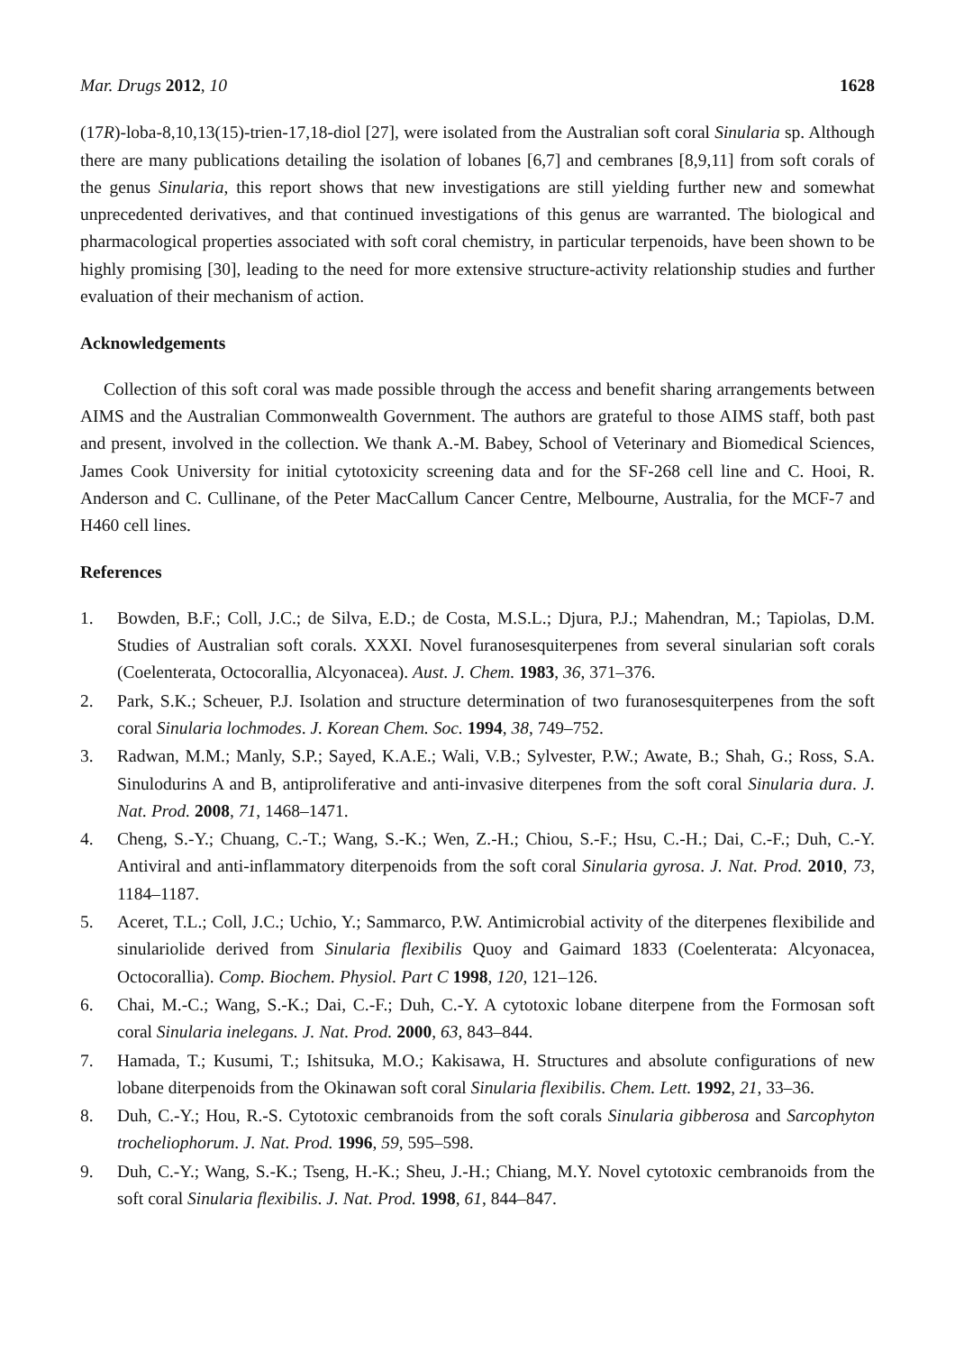Mar. Drugs 2012, 10 1628
(17R)-loba-8,10,13(15)-trien-17,18-diol [27], were isolated from the Australian soft coral Sinularia sp. Although there are many publications detailing the isolation of lobanes [6,7] and cembranes [8,9,11] from soft corals of the genus Sinularia, this report shows that new investigations are still yielding further new and somewhat unprecedented derivatives, and that continued investigations of this genus are warranted. The biological and pharmacological properties associated with soft coral chemistry, in particular terpenoids, have been shown to be highly promising [30], leading to the need for more extensive structure-activity relationship studies and further evaluation of their mechanism of action.
Acknowledgements
Collection of this soft coral was made possible through the access and benefit sharing arrangements between AIMS and the Australian Commonwealth Government. The authors are grateful to those AIMS staff, both past and present, involved in the collection. We thank A.-M. Babey, School of Veterinary and Biomedical Sciences, James Cook University for initial cytotoxicity screening data and for the SF-268 cell line and C. Hooi, R. Anderson and C. Cullinane, of the Peter MacCallum Cancer Centre, Melbourne, Australia, for the MCF-7 and H460 cell lines.
References
1. Bowden, B.F.; Coll, J.C.; de Silva, E.D.; de Costa, M.S.L.; Djura, P.J.; Mahendran, M.; Tapiolas, D.M. Studies of Australian soft corals. XXXI. Novel furanosesquiterpenes from several sinularian soft corals (Coelenterata, Octocorallia, Alcyonacea). Aust. J. Chem. 1983, 36, 371–376.
2. Park, S.K.; Scheuer, P.J. Isolation and structure determination of two furanosesquiterpenes from the soft coral Sinularia lochmodes. J. Korean Chem. Soc. 1994, 38, 749–752.
3. Radwan, M.M.; Manly, S.P.; Sayed, K.A.E.; Wali, V.B.; Sylvester, P.W.; Awate, B.; Shah, G.; Ross, S.A. Sinulodurins A and B, antiproliferative and anti-invasive diterpenes from the soft coral Sinularia dura. J. Nat. Prod. 2008, 71, 1468–1471.
4. Cheng, S.-Y.; Chuang, C.-T.; Wang, S.-K.; Wen, Z.-H.; Chiou, S.-F.; Hsu, C.-H.; Dai, C.-F.; Duh, C.-Y. Antiviral and anti-inflammatory diterpenoids from the soft coral Sinularia gyrosa. J. Nat. Prod. 2010, 73, 1184–1187.
5. Aceret, T.L.; Coll, J.C.; Uchio, Y.; Sammarco, P.W. Antimicrobial activity of the diterpenes flexibilide and sinulariolide derived from Sinularia flexibilis Quoy and Gaimard 1833 (Coelenterata: Alcyonacea, Octocorallia). Comp. Biochem. Physiol. Part C 1998, 120, 121–126.
6. Chai, M.-C.; Wang, S.-K.; Dai, C.-F.; Duh, C.-Y. A cytotoxic lobane diterpene from the Formosan soft coral Sinularia inelegans. J. Nat. Prod. 2000, 63, 843–844.
7. Hamada, T.; Kusumi, T.; Ishitsuka, M.O.; Kakisawa, H. Structures and absolute configurations of new lobane diterpenoids from the Okinawan soft coral Sinularia flexibilis. Chem. Lett. 1992, 21, 33–36.
8. Duh, C.-Y.; Hou, R.-S. Cytotoxic cembranoids from the soft corals Sinularia gibberosa and Sarcophyton trocheliophorum. J. Nat. Prod. 1996, 59, 595–598.
9. Duh, C.-Y.; Wang, S.-K.; Tseng, H.-K.; Sheu, J.-H.; Chiang, M.Y. Novel cytotoxic cembranoids from the soft coral Sinularia flexibilis. J. Nat. Prod. 1998, 61, 844–847.